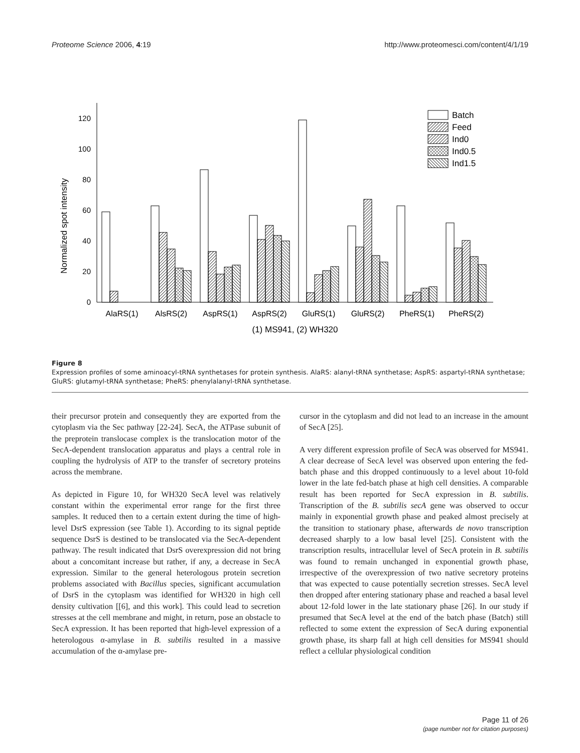Proteome Science 2006, 4:19 http://www.proteomesci.com/content/4/1/19
0
20
40
60
80
100
120
Normalized spot intensity
Batch
Feed
Ind0
Ind0.5
Ind1.5
AlaRS(1)
AlsRS(2)
AspRS(1)
AspRS(2)
GluRS(1)
GluRS(2)
PheRS(1)
PheRS(2)
(1) MS941, (2) WH320
Figure 8
Expression profiles of some aminoacyl-tRNA synthetases for protein synthesis. AlaRS: alanyl-tRNA synthetase; AspRS: aspartyl-tRNA synthetase; GluRS: glutamyl-tRNA synthetase; PheRS: phenylalanyl-tRNA synthetase.
their precursor protein and consequently they are exported from the cytoplasm via the Sec pathway [22-24]. SecA, the ATPase subunit of the preprotein translocase complex is the translocation motor of the SecA-dependent translocation apparatus and plays a central role in coupling the hydrolysis of ATP to the transfer of secretory proteins across the membrane.
As depicted in Figure 10, for WH320 SecA level was relatively constant within the experimental error range for the first three samples. It reduced then to a certain extent during the time of high-level DsrS expression (see Table 1). According to its signal peptide sequence DsrS is destined to be translocated via the SecA-dependent pathway. The result indicated that DsrS overexpression did not bring about a concomitant increase but rather, if any, a decrease in SecA expression. Similar to the general heterologous protein secretion problems associated with Bacillus species, significant accumulation of DsrS in the cytoplasm was identified for WH320 in high cell density cultivation [[6], and this work]. This could lead to secretion stresses at the cell membrane and might, in return, pose an obstacle to SecA expression. It has been reported that high-level expression of a heterologous α-amylase in B. subtilis resulted in a massive accumulation of the α-amylase pre-
cursor in the cytoplasm and did not lead to an increase in the amount of SecA [25].
A very different expression profile of SecA was observed for MS941. A clear decrease of SecA level was observed upon entering the fed-batch phase and this dropped continuously to a level about 10-fold lower in the late fed-batch phase at high cell densities. A comparable result has been reported for SecA expression in B. subtilis. Transcription of the B. subtilis secA gene was observed to occur mainly in exponential growth phase and peaked almost precisely at the transition to stationary phase, afterwards de novo transcription decreased sharply to a low basal level [25]. Consistent with the transcription results, intracellular level of SecA protein in B. subtilis was found to remain unchanged in exponential growth phase, irrespective of the overexpression of two native secretory proteins that was expected to cause potentially secretion stresses. SecA level then dropped after entering stationary phase and reached a basal level about 12-fold lower in the late stationary phase [26]. In our study if presumed that SecA level at the end of the batch phase (Batch) still reflected to some extent the expression of SecA during exponential growth phase, its sharp fall at high cell densities for MS941 should reflect a cellular physiological condition
Page 11 of 26
(page number not for citation purposes)